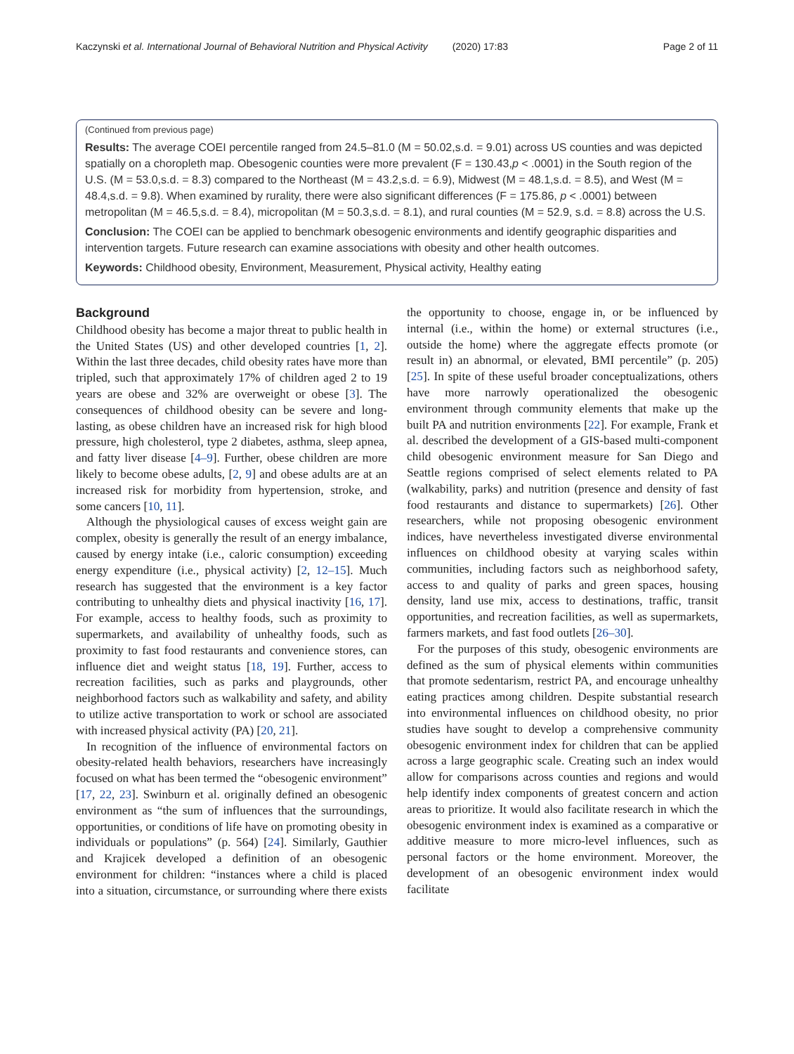Kaczynski et al. International Journal of Behavioral Nutrition and Physical Activity (2020) 17:83 Page 2 of 11
(Continued from previous page)
Results: The average COEI percentile ranged from 24.5–81.0 (M = 50.02,s.d. = 9.01) across US counties and was depicted spatially on a choropleth map. Obesogenic counties were more prevalent (F = 130.43,p < .0001) in the South region of the U.S. (M = 53.0,s.d. = 8.3) compared to the Northeast (M = 43.2,s.d. = 6.9), Midwest (M = 48.1,s.d. = 8.5), and West (M = 48.4,s.d. = 9.8). When examined by rurality, there were also significant differences (F = 175.86, p < .0001) between metropolitan (M = 46.5,s.d. = 8.4), micropolitan (M = 50.3,s.d. = 8.1), and rural counties (M = 52.9, s.d. = 8.8) across the U.S.
Conclusion: The COEI can be applied to benchmark obesogenic environments and identify geographic disparities and intervention targets. Future research can examine associations with obesity and other health outcomes.
Keywords: Childhood obesity, Environment, Measurement, Physical activity, Healthy eating
Background
Childhood obesity has become a major threat to public health in the United States (US) and other developed countries [1, 2]. Within the last three decades, child obesity rates have more than tripled, such that approximately 17% of children aged 2 to 19 years are obese and 32% are overweight or obese [3]. The consequences of childhood obesity can be severe and long-lasting, as obese children have an increased risk for high blood pressure, high cholesterol, type 2 diabetes, asthma, sleep apnea, and fatty liver disease [4–9]. Further, obese children are more likely to become obese adults, [2, 9] and obese adults are at an increased risk for morbidity from hypertension, stroke, and some cancers [10, 11].
Although the physiological causes of excess weight gain are complex, obesity is generally the result of an energy imbalance, caused by energy intake (i.e., caloric consumption) exceeding energy expenditure (i.e., physical activity) [2, 12–15]. Much research has suggested that the environment is a key factor contributing to unhealthy diets and physical inactivity [16, 17]. For example, access to healthy foods, such as proximity to supermarkets, and availability of unhealthy foods, such as proximity to fast food restaurants and convenience stores, can influence diet and weight status [18, 19]. Further, access to recreation facilities, such as parks and playgrounds, other neighborhood factors such as walkability and safety, and ability to utilize active transportation to work or school are associated with increased physical activity (PA) [20, 21].
In recognition of the influence of environmental factors on obesity-related health behaviors, researchers have increasingly focused on what has been termed the “obesogenic environment” [17, 22, 23]. Swinburn et al. originally defined an obesogenic environment as “the sum of influences that the surroundings, opportunities, or conditions of life have on promoting obesity in individuals or populations” (p. 564) [24]. Similarly, Gauthier and Krajicek developed a definition of an obesogenic environment for children: “instances where a child is placed into a situation, circumstance, or surrounding where there exists the opportunity to choose, engage in, or be influenced by internal (i.e., within the home) or external structures (i.e., outside the home) where the aggregate effects promote (or result in) an abnormal, or elevated, BMI percentile” (p. 205) [25]. In spite of these useful broader conceptualizations, others have more narrowly operationalized the obesogenic environment through community elements that make up the built PA and nutrition environments [22]. For example, Frank et al. described the development of a GIS-based multi-component child obesogenic environment measure for San Diego and Seattle regions comprised of select elements related to PA (walkability, parks) and nutrition (presence and density of fast food restaurants and distance to supermarkets) [26]. Other researchers, while not proposing obesogenic environment indices, have nevertheless investigated diverse environmental influences on childhood obesity at varying scales within communities, including factors such as neighborhood safety, access to and quality of parks and green spaces, housing density, land use mix, access to destinations, traffic, transit opportunities, and recreation facilities, as well as supermarkets, farmers markets, and fast food outlets [26–30].
For the purposes of this study, obesogenic environments are defined as the sum of physical elements within communities that promote sedentarism, restrict PA, and encourage unhealthy eating practices among children. Despite substantial research into environmental influences on childhood obesity, no prior studies have sought to develop a comprehensive community obesogenic environment index for children that can be applied across a large geographic scale. Creating such an index would allow for comparisons across counties and regions and would help identify index components of greatest concern and action areas to prioritize. It would also facilitate research in which the obesogenic environment index is examined as a comparative or additive measure to more micro-level influences, such as personal factors or the home environment. Moreover, the development of an obesogenic environment index would facilitate